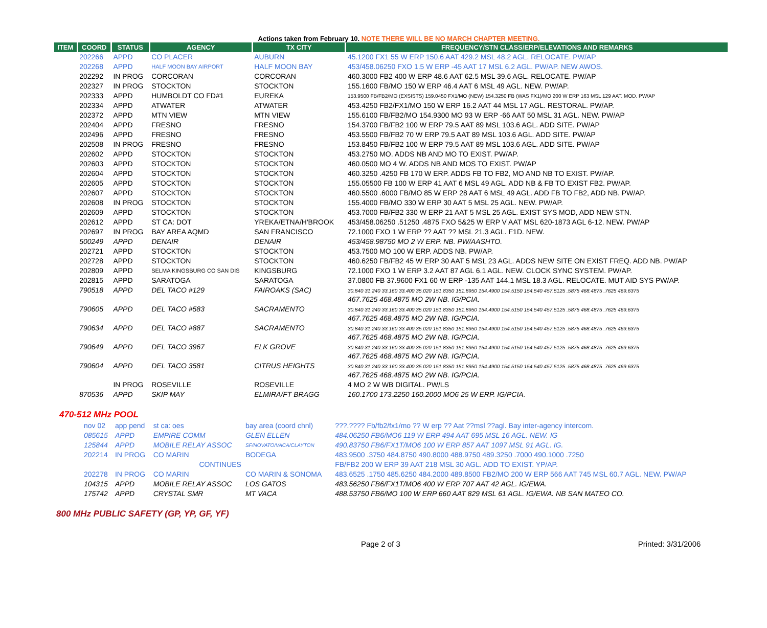Actions taken from February 10. NOTE THERE WILL BE NO MARCH CHAPTER MEETING.
| ITEM | COORD | STATUS | AGENCY | TX CITY | FREQUENCY/STN CLASS/ERP/ELEVATIONS AND REMARKS |
| --- | --- | --- | --- | --- | --- |
| | 202266 | APPD | CO PLACER | AUBURN | 45.1200 FX1 55 W ERP 150.6 AAT 429.2 MSL 48.2 AGL. RELOCATE. PW/AP |
| | 202268 | APPD | HALF MOON BAY AIRPORT | HALF MOON BAY | 453/458.06250 FXO 1.5 W ERP -45 AAT 17 MSL 6.2 AGL. PW/AP. NEW AWOS. |
| | 202292 | IN PROG | CORCORAN | CORCORAN | 460.3000 FB2 400 W ERP 48.6 AAT 62.5 MSL 39.6 AGL. RELOCATE. PW/AP |
| | 202327 | IN PROG | STOCKTON | STOCKTON | 155.1600 FB/MO 150 W ERP 46.4 AAT 6 MSL 49 AGL. NEW. PW/AP. |
| | 202333 | APPD | HUMBOLDT CO FD#1 | EUREKA | 153.9500 FB/FB2/MO (EXSISTS) 159.0450 FX1/MO (NEW) 154.3250 FB (WAS FX1)/MO 200 W ERP 163 MSL 129 AAT. MOD. PW/AP |
| | 202334 | APPD | ATWATER | ATWATER | 453.4250 FB2/FX1/MO 150 W ERP 16.2 AAT 44 MSL 17 AGL. RESTORAL. PW/AP. |
| | 202372 | APPD | MTN VIEW | MTN VIEW | 155.6100 FB/FB2/MO 154.9300 MO 93 W ERP -66 AAT 50 MSL 31 AGL. NEW. PW/AP |
| | 202404 | APPD | FRESNO | FRESNO | 154.3700 FB/FB2 100 W ERP 79.5 AAT 89 MSL 103.6 AGL. ADD SITE. PW/AP |
| | 202496 | APPD | FRESNO | FRESNO | 453.5500 FB/FB2 70 W ERP 79.5 AAT 89 MSL 103.6 AGL. ADD SITE. PW/AP |
| | 202508 | IN PROG | FRESNO | FRESNO | 153.8450 FB/FB2 100 W ERP 79.5 AAT 89 MSL 103.6 AGL. ADD SITE. PW/AP |
| | 202602 | APPD | STOCKTON | STOCKTON | 453.2750 MO. ADDS NB AND MO TO EXIST. PW/AP. |
| | 202603 | APPD | STOCKTON | STOCKTON | 460.0500 MO 4 W. ADDS NB AND MOS TO EXIST. PW/AP |
| | 202604 | APPD | STOCKTON | STOCKTON | 460.3250 .4250 FB 170 W ERP. ADDS FB TO FB2, MO AND NB TO EXIST. PW/AP. |
| | 202605 | APPD | STOCKTON | STOCKTON | 155.05500 FB 100 W ERP 41 AAT 6 MSL 49 AGL. ADD NB & FB TO EXIST FB2. PW/AP. |
| | 202607 | APPD | STOCKTON | STOCKTON | 460.5500 .6000 FB/MO 85 W ERP 28 AAT 6 MSL 49 AGL. ADD FB TO FB2, ADD NB. PW/AP. |
| | 202608 | IN PROG | STOCKTON | STOCKTON | 155.4000 FB/MO 330 W ERP 30 AAT 5 MSL 25 AGL. NEW. PW/AP. |
| | 202609 | APPD | STOCKTON | STOCKTON | 453.7000 FB/FB2 330 W ERP 21 AAT 5 MSL 25 AGL. EXIST SYS MOD, ADD NEW STN. |
| | 202612 | APPD | ST CA: DOT | YREKA/ETNA/H'BROOK | 453/458.06250 .51250 .4875 FXO 5&25 W ERP V AAT MSL 620-1873 AGL 6-12. NEW. PW/AP |
| | 202697 | IN PROG | BAY AREA AQMD | SAN FRANCISCO | 72.1000 FXO 1 W ERP ?? AAT ?? MSL 21.3 AGL. F1D. NEW. |
| | 500249 | APPD | DENAIR | DENAIR | 453/458.98750 MO 2 W ERP. NB. PW/AASHTO. |
| | 202721 | APPD | STOCKTON | STOCKTON | 453.7500 MO 100 W ERP. ADDS NB. PW/AP. |
| | 202728 | APPD | STOCKTON | STOCKTON | 460.6250 FB/FB2 45 W ERP 30 AAT 5 MSL 23 AGL. ADDS NEW SITE ON EXIST FREQ. ADD NB. PW/AP |
| | 202809 | APPD | SELMA KINGSBURG CO SAN DIS | KINGSBURG | 72.1000 FXO 1 W ERP 3.2 AAT 87 AGL 6.1 AGL. NEW. CLOCK SYNC SYSTEM. PW/AP. |
| | 202815 | APPD | SARATOGA | SARATOGA | 37.0800 FB 37.9600 FX1 60 W ERP -135 AAT 144.1 MSL 18.3 AGL. RELOCATE. MUT AID SYS PW/AP. |
| | 790518 | APPD | DEL TACO #129 | FAIROAKS (SAC) | 30.840 31.240 33.160 33.400 35.020 151.8350 151.8950 154.4900 154.5150 154.540 457.5125 .5875 468.4875 .7625 469.6375 467.7625 468.4875 MO 2W NB. IG/PCIA. |
| | 790605 | APPD | DEL TACO #583 | SACRAMENTO | 30.840 31.240 33.160 33.400 35.020 151.8350 151.8950 154.4900 154.5150 154.540 457.5125 .5875 468.4875 .7625 469.6375 467.7625 468.4875 MO 2W NB. IG/PCIA. |
| | 790634 | APPD | DEL TACO #887 | SACRAMENTO | 30.840 31.240 33.160 33.400 35.020 151.8350 151.8950 154.4900 154.5150 154.540 457.5125 .5875 468.4875 .7625 469.6375 467.7625 468.4875 MO 2W NB. IG/PCIA. |
| | 790649 | APPD | DEL TACO 3967 | ELK GROVE | 30.840 31.240 33.160 33.400 35.020 151.8350 151.8950 154.4900 154.5150 154.540 457.5125 .5875 468.4875 .7625 469.6375 467.7625 468.4875 MO 2W NB. IG/PCIA. |
| | 790604 | APPD | DEL TACO 3581 | CITRUS HEIGHTS | 30.840 31.240 33.160 33.400 35.020 151.8350 151.8950 154.4900 154.5150 154.540 457.5125 .5875 468.4875 .7625 469.6375 467.7625 468.4875 MO 2W NB. IG/PCIA. |
| | | IN PROG | ROSEVILLE | ROSEVILLE | 4 MO 2 W WB DIGITAL. PW/LS |
| | 870536 | APPD | SKIP MAY | ELMIRA/FT BRAGG | 160.1700 173.2250 160.2000 MO6 25 W ERP. IG/PCIA. |
470-512 MHz POOL
| | nov 02 | app pend | st ca: oes | bay area (coord chnl) | ???.???? Fb/fb2/fx1/mo ?? W erp ?? Aat ??msl ??agl. Bay inter-agency intercom. |
| | 085615 | APPD | EMPIRE COMM | GLEN ELLEN | 484.06250 FB6/MO6 119 W ERP 494 AAT 695 MSL 16 AGL. NEW. IG |
| | 125844 | APPD | MOBILE RELAY ASSOC | SF/NOVATO/VACA/CLAYTON | 490.83750 FB6/FX1T/MO6 100 W ERP 857 AAT 1097 MSL 91 AGL. IG. |
| | 202214 | IN PROG | CO MARIN | BODEGA | 483.9500 .3750 484.8750 490.8000 488.9750 489.3250 .7000 490.1000 .7250 |
| | | | CONTINUES | | FB/FB2 200 W ERP 39 AAT 218 MSL 30 AGL. ADD TO EXIST. YP/AP. |
| | 202278 | IN PROG | CO MARIN | CO MARIN & SONOMA | 483.6525 .1750 485.6250 484.2000 489.8500 FB2/MO 200 W ERP 566 AAT 745 MSL 60.7 AGL. NEW. PW/AP |
| | 104315 | APPD | MOBILE RELAY ASSOC | LOS GATOS | 483.56250 FB6/FX1T/MO6 400 W ERP 707 AAT 42 AGL. IG/EWA. |
| | 175742 | APPD | CRYSTAL SMR | MT VACA | 488.53750 FB6/MO 100 W ERP 660 AAT 829 MSL 61 AGL. IG/EWA. NB SAN MATEO CO. |
800 MHz PUBLIC SAFETY (GP, YP, GF, YF)
Page 2 of 3 Printed: 3/31/2006